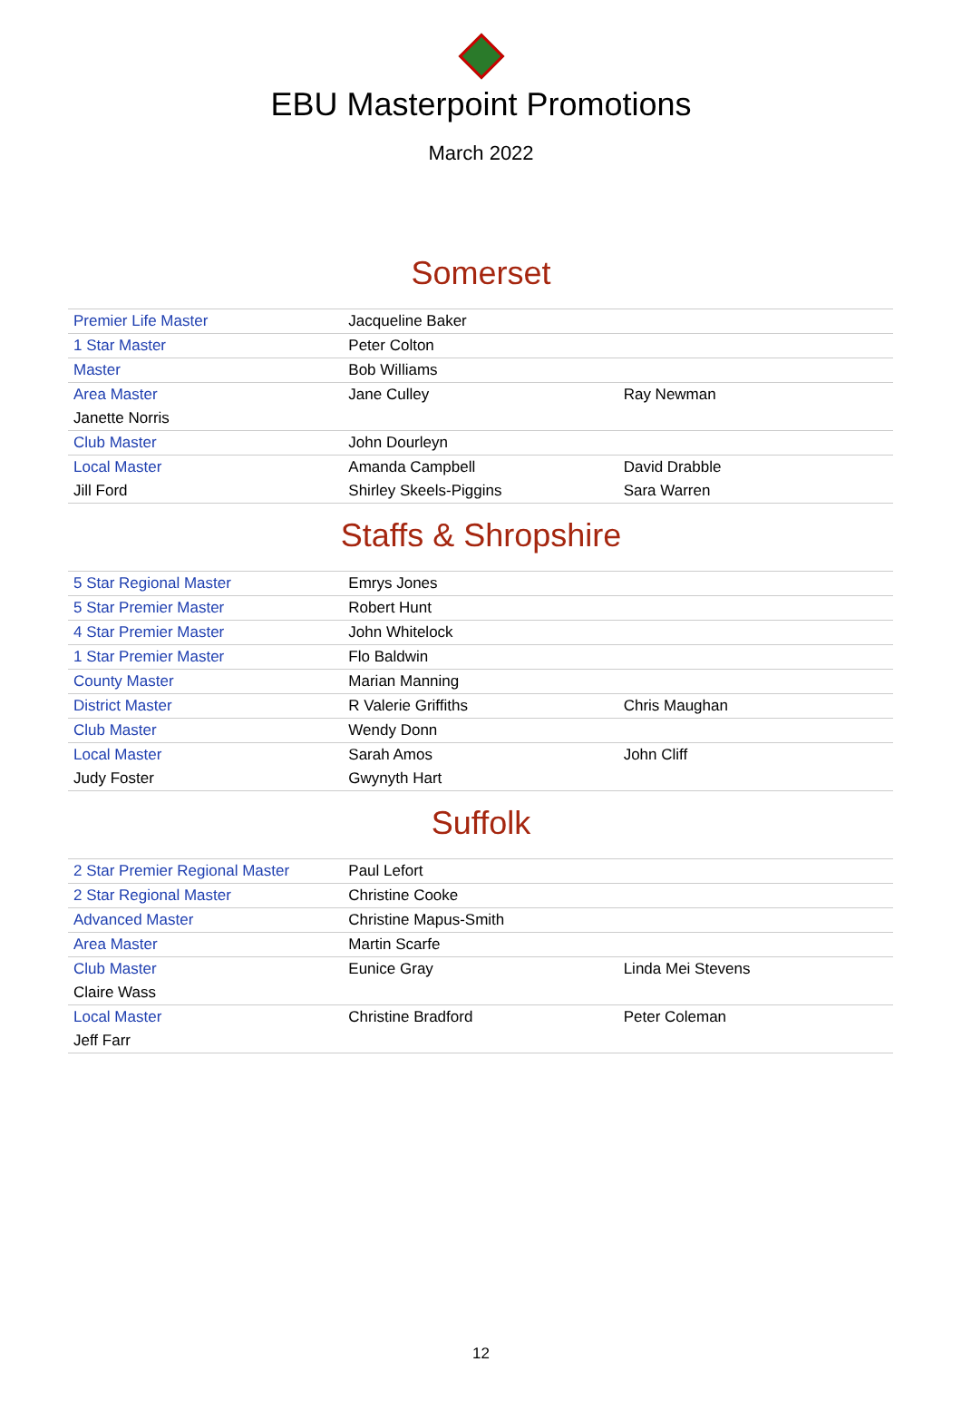EBU Masterpoint Promotions
March 2022
Somerset
| Premier Life Master | Jacqueline Baker | |
| 1 Star Master | Peter Colton | |
| Master | Bob Williams | |
| Area Master | Jane Culley | Ray Newman |
| Janette Norris | | |
| Club Master | John Dourleyn | |
| Local Master | Amanda Campbell | David Drabble |
| Jill Ford | Shirley Skeels-Piggins | Sara Warren |
Staffs & Shropshire
| 5 Star Regional Master | Emrys Jones | |
| 5 Star Premier Master | Robert Hunt | |
| 4 Star Premier Master | John Whitelock | |
| 1 Star Premier Master | Flo Baldwin | |
| County Master | Marian Manning | |
| District Master | R Valerie Griffiths | Chris Maughan |
| Club Master | Wendy Donn | |
| Local Master | Sarah Amos | John Cliff |
| Judy Foster | Gwynyth Hart | |
Suffolk
| 2 Star Premier Regional Master | Paul Lefort | |
| 2 Star Regional Master | Christine Cooke | |
| Advanced Master | Christine Mapus-Smith | |
| Area Master | Martin Scarfe | |
| Club Master | Eunice Gray | Linda Mei Stevens |
| Claire Wass | | |
| Local Master | Christine Bradford | Peter Coleman |
| Jeff Farr | | |
12